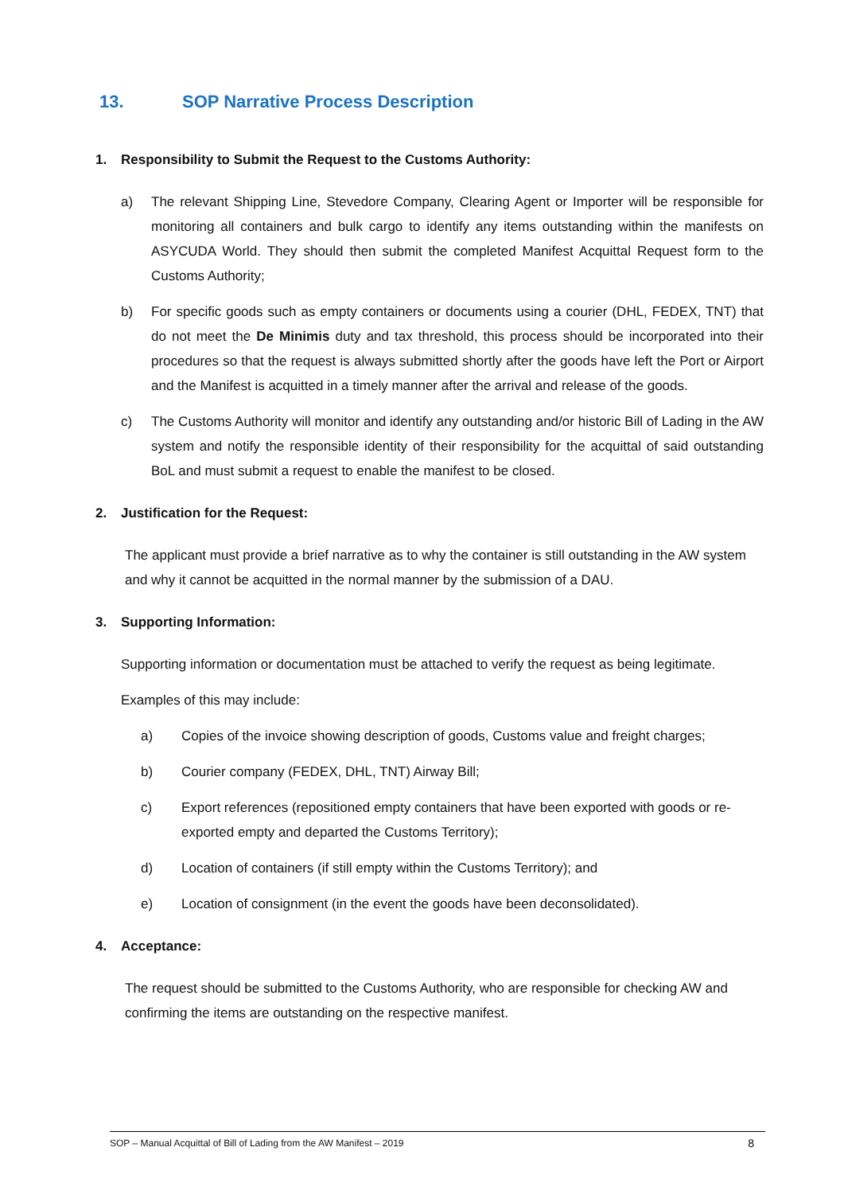13. SOP Narrative Process Description
1. Responsibility to Submit the Request to the Customs Authority:
a) The relevant Shipping Line, Stevedore Company, Clearing Agent or Importer will be responsible for monitoring all containers and bulk cargo to identify any items outstanding within the manifests on ASYCUDA World. They should then submit the completed Manifest Acquittal Request form to the Customs Authority;
b) For specific goods such as empty containers or documents using a courier (DHL, FEDEX, TNT) that do not meet the De Minimis duty and tax threshold, this process should be incorporated into their procedures so that the request is always submitted shortly after the goods have left the Port or Airport and the Manifest is acquitted in a timely manner after the arrival and release of the goods.
c) The Customs Authority will monitor and identify any outstanding and/or historic Bill of Lading in the AW system and notify the responsible identity of their responsibility for the acquittal of said outstanding BoL and must submit a request to enable the manifest to be closed.
2. Justification for the Request:
The applicant must provide a brief narrative as to why the container is still outstanding in the AW system and why it cannot be acquitted in the normal manner by the submission of a DAU.
3. Supporting Information:
Supporting information or documentation must be attached to verify the request as being legitimate.
Examples of this may include:
a) Copies of the invoice showing description of goods, Customs value and freight charges;
b) Courier company (FEDEX, DHL, TNT) Airway Bill;
c) Export references (repositioned empty containers that have been exported with goods or re-exported empty and departed the Customs Territory);
d) Location of containers (if still empty within the Customs Territory); and
e) Location of consignment (in the event the goods have been deconsolidated).
4. Acceptance:
The request should be submitted to the Customs Authority, who are responsible for checking AW and confirming the items are outstanding on the respective manifest.
SOP – Manual Acquittal of Bill of Lading from the AW Manifest – 2019 8